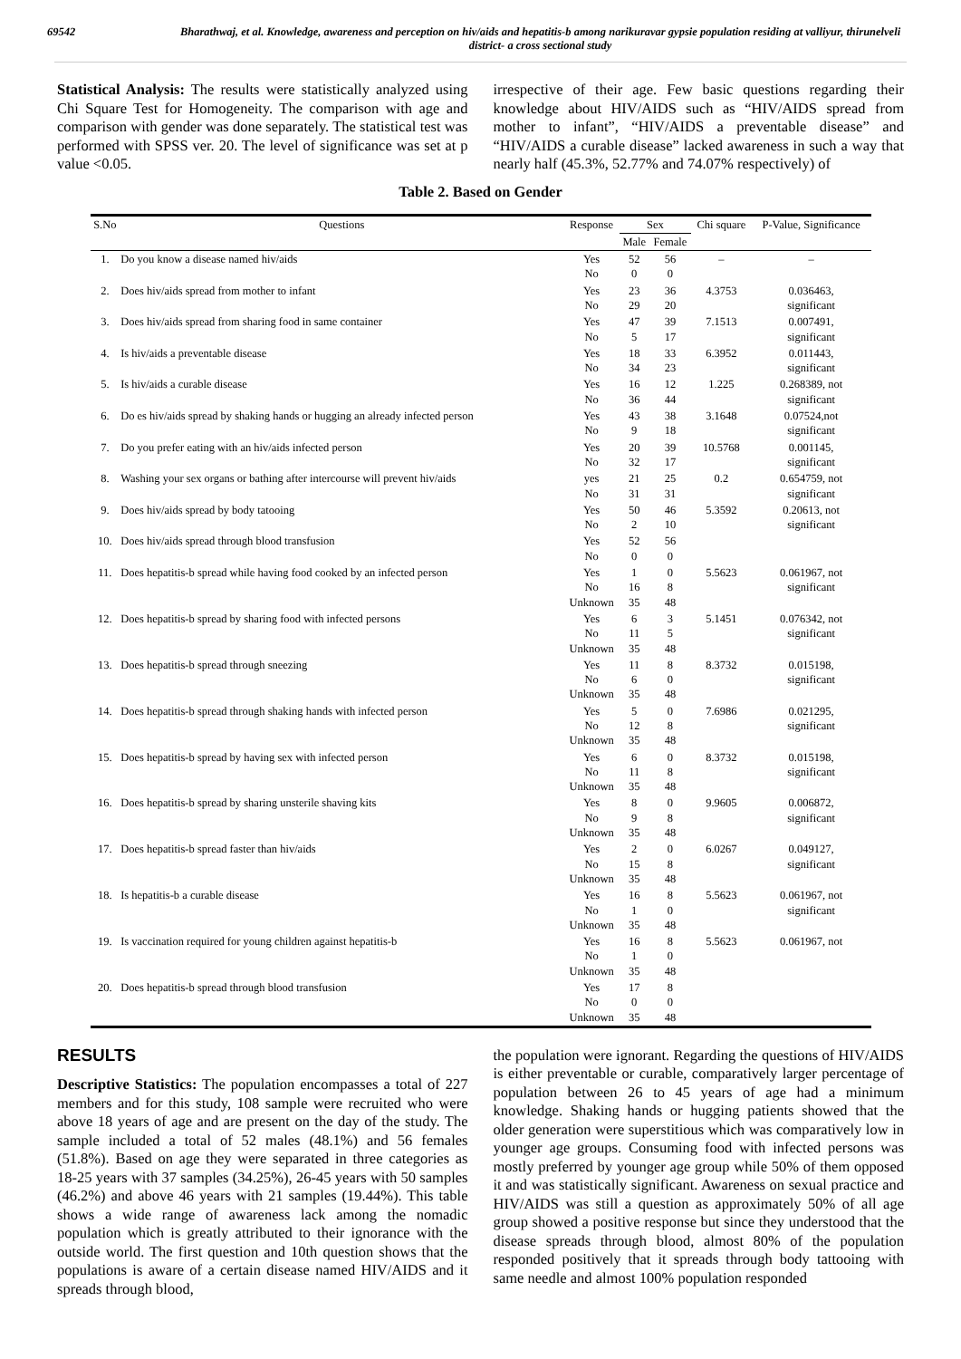69542 Bharathwaj, et al. Knowledge, awareness and perception on hiv/aids and hepatitis-b among narikuravar gypsie population residing at valliyur, thirunelveli district- a cross sectional study
Statistical Analysis: The results were statistically analyzed using Chi Square Test for Homogeneity. The comparison with age and comparison with gender was done separately. The statistical test was performed with SPSS ver. 20. The level of significance was set at p value <0.05.
irrespective of their age. Few basic questions regarding their knowledge about HIV/AIDS such as “HIV/AIDS spread from mother to infant”, “HIV/AIDS a preventable disease” and “HIV/AIDS a curable disease” lacked awareness in such a way that nearly half (45.3%, 52.77% and 74.07% respectively) of
Table 2. Based on Gender
| S.No | Questions | Response | Sex | | Chi square | P-Value, Significance |
| --- | --- | --- | --- | --- | --- | --- |
| | | | Male | Female | | |
| 1. | Do you know a disease named hiv/aids | Yes No | 52 0 | 56 0 | – | – |
| 2. | Does hiv/aids spread from mother to infant | Yes No | 23 29 | 36 20 | 4.3753 | 0.036463, significant |
| 3. | Does hiv/aids spread from sharing food in same container | Yes No | 47 5 | 39 17 | 7.1513 | 0.007491, significant |
| 4. | Is hiv/aids a preventable disease | Yes No | 18 34 | 33 23 | 6.3952 | 0.011443, significant |
| 5. | Is hiv/aids a curable disease | Yes No | 16 36 | 12 44 | 1.225 | 0.268389, not significant |
| 6. | Do es hiv/aids spread by shaking hands or hugging an already infected person | Yes No | 43 9 | 38 18 | 3.1648 | 0.07524,not significant |
| 7. | Do you prefer eating with an hiv/aids infected person | Yes No | 20 32 | 39 17 | 10.5768 | 0.001145, significant |
| 8. | Washing your sex organs or bathing after intercourse will prevent hiv/aids | yes No | 21 31 | 25 31 | 0.2 | 0.654759, not significant |
| 9. | Does hiv/aids spread by body tatooing | Yes No | 50 2 | 46 10 | 5.3592 | 0.20613, not significant |
| 10. | Does hiv/aids spread through blood transfusion | Yes No | 52 0 | 56 0 | | |
| 11. | Does hepatitis-b spread while having food cooked by an infected person | Yes No Unknown | 1 16 35 | 0 8 48 | 5.5623 | 0.061967, not significant |
| 12. | Does hepatitis-b spread by sharing food with infected persons | Yes No Unknown | 6 11 35 | 3 5 48 | 5.1451 | 0.076342, not significant |
| 13. | Does hepatitis-b spread through sneezing | Yes No Unknown | 11 6 35 | 8 0 48 | 8.3732 | 0.015198, significant |
| 14. | Does hepatitis-b spread through shaking hands with infected person | Yes No Unknown | 5 12 35 | 0 8 48 | 7.6986 | 0.021295, significant |
| 15. | Does hepatitis-b spread by having sex with infected person | Yes No Unknown | 6 11 35 | 0 8 48 | 8.3732 | 0.015198, significant |
| 16. | Does hepatitis-b spread by sharing unsterile shaving kits | Yes No Unknown | 8 9 35 | 0 8 48 | 9.9605 | 0.006872, significant |
| 17. | Does hepatitis-b spread faster than hiv/aids | Yes No Unknown | 2 15 35 | 0 8 48 | 6.0267 | 0.049127, significant |
| 18. | Is hepatitis-b a curable disease | Yes No Unknown | 16 1 35 | 8 0 48 | 5.5623 | 0.061967, not significant |
| 19. | Is vaccination required for young children against hepatitis-b | Yes No Unknown | 16 1 35 | 8 0 48 | 5.5623 | 0.061967, not |
| 20. | Does hepatitis-b spread through blood transfusion | Yes No Unknown | 17 0 35 | 8 0 48 | | |
RESULTS
Descriptive Statistics: The population encompasses a total of 227 members and for this study, 108 sample were recruited who were above 18 years of age and are present on the day of the study. The sample included a total of 52 males (48.1%) and 56 females (51.8%). Based on age they were separated in three categories as 18-25 years with 37 samples (34.25%), 26-45 years with 50 samples (46.2%) and above 46 years with 21 samples (19.44%). This table shows a wide range of awareness lack among the nomadic population which is greatly attributed to their ignorance with the outside world. The first question and 10th question shows that the populations is aware of a certain disease named HIV/AIDS and it spreads through blood,
the population were ignorant. Regarding the questions of HIV/AIDS is either preventable or curable, comparatively larger percentage of population between 26 to 45 years of age had a minimum knowledge. Shaking hands or hugging patients showed that the older generation were superstitious which was comparatively low in younger age groups. Consuming food with infected persons was mostly preferred by younger age group while 50% of them opposed it and was statistically significant. Awareness on sexual practice and HIV/AIDS was still a question as approximately 50% of all age group showed a positive response but since they understood that the disease spreads through blood, almost 80% of the population responded positively that it spreads through body tattooing with same needle and almost 100% population responded